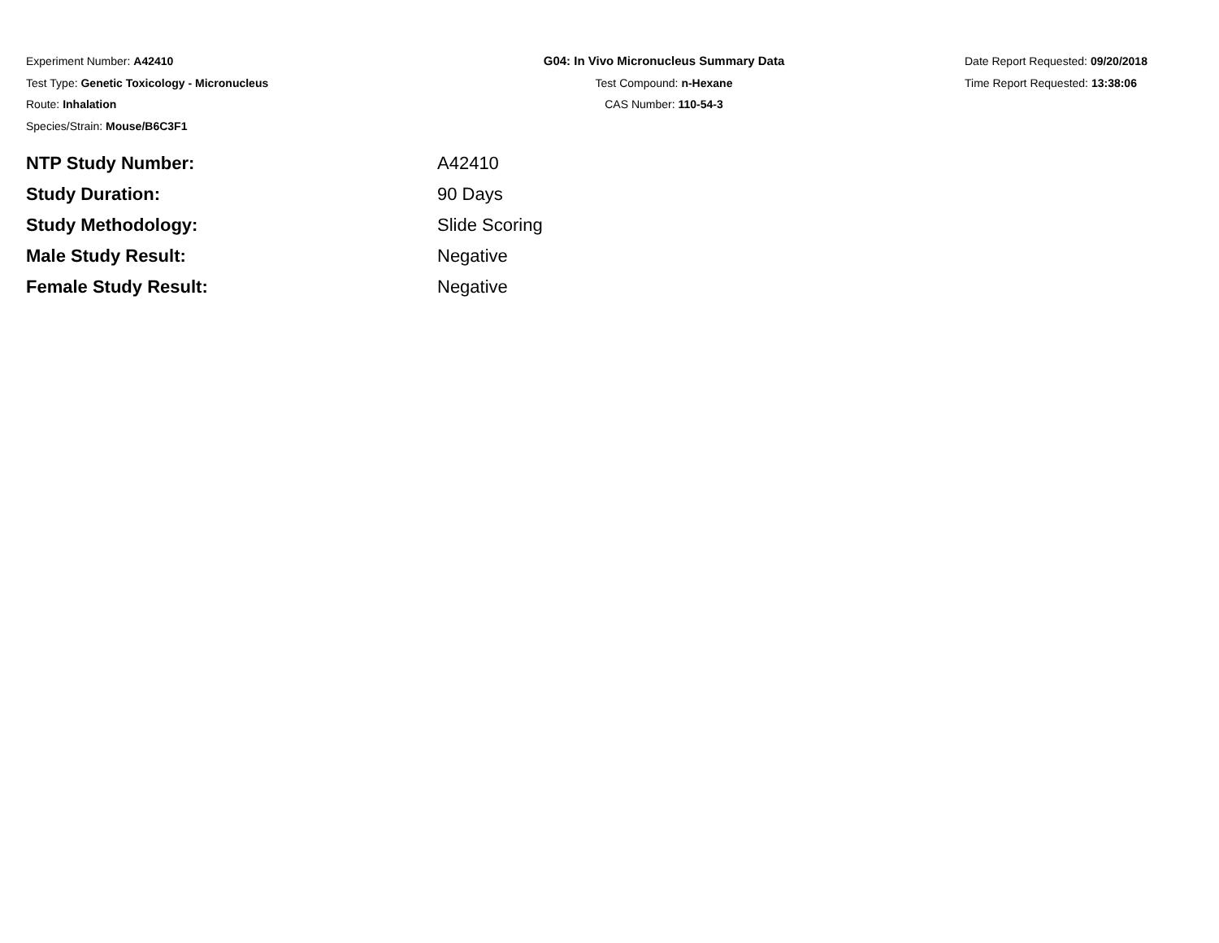Experiment Number: A42410
Test Type: Genetic Toxicology - Micronucleus
Route: Inhalation
Species/Strain: Mouse/B6C3F1
G04: In Vivo Micronucleus Summary Data
Test Compound: n-Hexane
CAS Number: 110-54-3
Date Report Requested: 09/20/2018
Time Report Requested: 13:38:06
NTP Study Number: A42410
Study Duration: 90 Days
Study Methodology: Slide Scoring
Male Study Result: Negative
Female Study Result: Negative